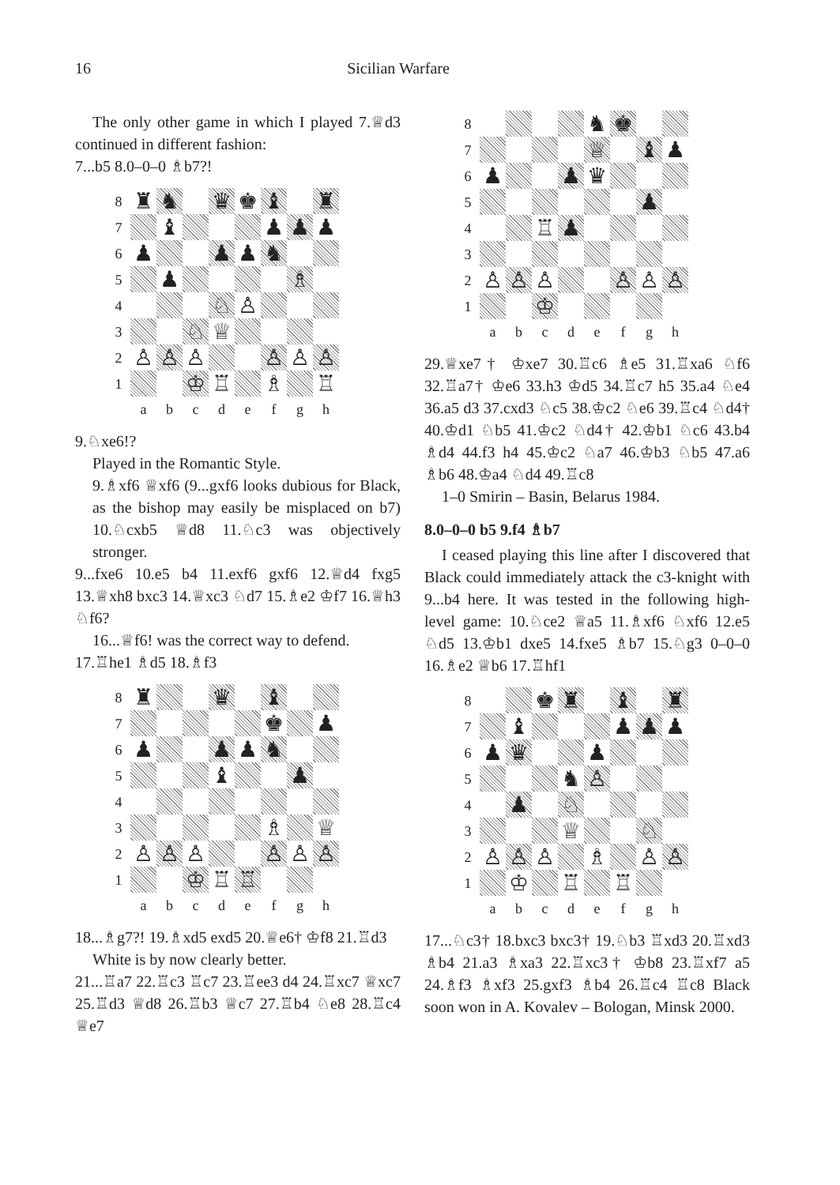16 Sicilian Warfare
The only other game in which I played 7.♕d3 continued in different fashion:
7...b5 8.0–0–0 ♗b7?!
| 8 | ♜ | ♞ | | ♛ | ♚ | ♝ | | ♜ |
| 7 | | ♝ | | | | ♟ | ♟ | ♟ |
| 6 | ♟ | | | ♟ | ♟ | ♞ | | |
| 5 | | ♟ | | | | | ♗ | |
| 4 | | | | ♘ | ♙ | | | |
| 3 | | | ♘ | ♕ | | | | |
| 2 | ♙ | ♙ | ♙ | | | ♙ | ♙ | ♙ |
| 1 | | | ♔ | ♖ | | ♗ | | ♖ |
| | a | b | c | d | e | f | g | h |
9.♘xe6!?
Played in the Romantic Style.
9.♗xf6 ♕xf6 (9...gxf6 looks dubious for Black, as the bishop may easily be misplaced on b7) 10.♘cxb5 ♕d8 11.♘c3 was objectively stronger.
9...fxe6 10.e5 b4 11.exf6 gxf6 12.♕d4 fxg5 13.♕xh8 bxc3 14.♕xc3 ♘d7 15.♗e2 ♔f7 16.♕h3 ♘f6?
16...♕f6! was the correct way to defend.
17.♖he1 ♗d5 18.♗f3
| 8 | ♜ | | | ♛ | | ♝ | | |
| 7 | | | | | | ♚ | | ♟ |
| 6 | ♟ | | | ♟ | ♟ | ♞ | | |
| 5 | | | | ♝ | | | ♟ | |
| 4 | | | | | | | | |
| 3 | | | | | | ♗ | | ♕ |
| 2 | ♙ | ♙ | ♙ | | | ♙ | ♙ | ♙ |
| 1 | | | ♔ | ♖ | ♖ | | | |
| | a | b | c | d | e | f | g | h |
18...♗g7?! 19.♗xd5 exd5 20.♕e6† ♔f8 21.♖d3
White is by now clearly better.
21...♖a7 22.♖c3 ♖c7 23.♖ee3 d4 24.♖xc7 ♕xc7 25.♖d3 ♕d8 26.♖b3 ♕c7 27.♖b4 ♘e8 28.♖c4 ♕e7
| 8 | | | | | ♞ | ♚ | | |
| 7 | | | | | ♕ | | ♝ | ♟ |
| 6 | ♟ | | | ♟ | ♛ | | | |
| 5 | | | | | | | ♟ | |
| 4 | | | ♖ | ♟ | | | | |
| 3 | | | | | | | | |
| 2 | ♙ | ♙ | ♙ | | | ♙ | ♙ | ♙ |
| 1 | | | ♔ | | | | | |
| | a | b | c | d | e | f | g | h |
29.♕xe7† ♔xe7 30.♖c6 ♗e5 31.♖xa6 ♘f6 32.♖a7† ♔e6 33.h3 ♔d5 34.♖c7 h5 35.a4 ♘e4 36.a5 d3 37.cxd3 ♘c5 38.♔c2 ♘e6 39.♖c4 ♘d4† 40.♔d1 ♘b5 41.♔c2 ♘d4† 42.♔b1 ♘c6 43.b4 ♗d4 44.f3 h4 45.♔c2 ♘a7 46.♔b3 ♘b5 47.a6 ♗b6 48.♔a4 ♘d4 49.♖c8
1–0 Smirin – Basin, Belarus 1984.
8.0–0–0 b5 9.f4 ♗b7
I ceased playing this line after I discovered that Black could immediately attack the c3-knight with 9...b4 here. It was tested in the following high-level game: 10.♘ce2 ♕a5 11.♗xf6 ♘xf6 12.e5 ♘d5 13.♔b1 dxe5 14.fxe5 ♗b7 15.♘g3 0–0–0 16.♗e2 ♕b6 17.♖hf1
| 8 | | | ♚ | ♜ | | ♝ | | ♜ |
| 7 | | ♝ | | | | ♟ | ♟ | ♟ |
| 6 | ♟ | ♛ | | | ♟ | | | |
| 5 | | | | ♞ | ♙ | | | |
| 4 | | ♟ | | ♘ | | | | |
| 3 | | | | ♕ | | | ♘ | |
| 2 | ♙ | ♙ | ♙ | | ♗ | | ♙ | ♙ |
| 1 | | ♔ | | ♖ | | ♖ | | |
| | a | b | c | d | e | f | g | h |
17...♘c3† 18.bxc3 bxc3† 19.♘b3 ♖xd3 20.♖xd3 ♗b4 21.a3 ♗xa3 22.♖xc3† ♔b8 23.♖xf7 a5 24.♗f3 ♗xf3 25.gxf3 ♗b4 26.♖c4 ♖c8 Black soon won in A. Kovalev – Bologan, Minsk 2000.